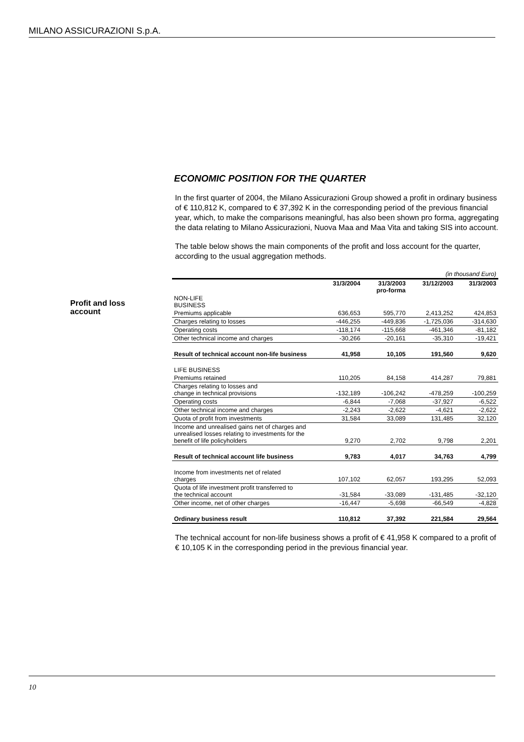MILANO ASSICURAZIONI S.p.A.
Profit and loss
account
ECONOMIC POSITION FOR THE QUARTER
In the first quarter of 2004, the Milano Assicurazioni Group showed a profit in ordinary business of € 110,812 K, compared to € 37,392 K in the corresponding period of the previous financial year, which, to make the comparisons meaningful, has also been shown pro forma, aggregating the data relating to Milano Assicurazioni, Nuova Maa and Maa Vita and taking SIS into account.
The table below shows the main components of the profit and loss account for the quarter, according to the usual aggregation methods.
| (in thousand Euro) | | | | |
| | 31/3/2004 | 31/3/2003 pro-forma | 31/12/2003 | 31/3/2003 |
| NON-LIFE BUSINESS | | | | |
| Premiums applicable | 636,653 | 595,770 | 2,413,252 | 424,853 |
| Charges relating to losses | -446,255 | -449,836 | -1,725,036 | -314,630 |
| Operating costs | -118,174 | -115,668 | -461,346 | -81,182 |
| Other technical income and charges | -30,266 | -20,161 | -35,310 | -19,421 |
| Result of technical account non-life business | 41,958 | 10,105 | 191,560 | 9,620 |
| LIFE BUSINESS | | | | |
| Premiums retained | 110,205 | 84,158 | 414,287 | 79,881 |
| Charges relating to losses and change in technical provisions | -132,189 | -106,242 | -478,259 | -100,259 |
| Operating costs | -6,844 | -7,068 | -37,927 | -6,522 |
| Other technical income and charges | -2,243 | -2,622 | -4,621 | -2,622 |
| Quota of profit from investments | 31,584 | 33,089 | 131,485 | 32,120 |
| Income and unrealised gains net of charges and unrealised losses relating to investments for the benefit of life policyholders | 9,270 | 2,702 | 9,798 | 2,201 |
| Result of technical account life business | 9,783 | 4,017 | 34,763 | 4,799 |
| Income from investments net of related charges | 107,102 | 62,057 | 193,295 | 52,093 |
| Quota of life investment profit transferred to the technical account | -31,584 | -33,089 | -131,485 | -32,120 |
| Other income, net of other charges | -16,447 | -5,698 | -66,549 | -4,828 |
| Ordinary business result | 110,812 | 37,392 | 221,584 | 29,564 |
The technical account for non-life business shows a profit of € 41,958 K compared to a profit of € 10,105 K in the corresponding period in the previous financial year.
10